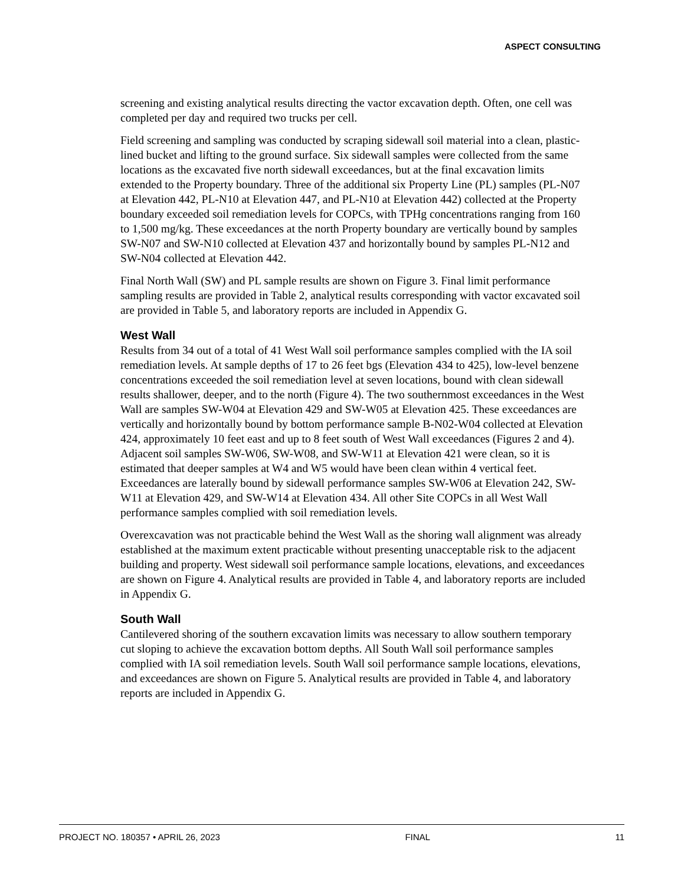ASPECT CONSULTING
screening and existing analytical results directing the vactor excavation depth. Often, one cell was completed per day and required two trucks per cell.
Field screening and sampling was conducted by scraping sidewall soil material into a clean, plastic-lined bucket and lifting to the ground surface. Six sidewall samples were collected from the same locations as the excavated five north sidewall exceedances, but at the final excavation limits extended to the Property boundary. Three of the additional six Property Line (PL) samples (PL-N07 at Elevation 442, PL-N10 at Elevation 447, and PL-N10 at Elevation 442) collected at the Property boundary exceeded soil remediation levels for COPCs, with TPHg concentrations ranging from 160 to 1,500 mg/kg. These exceedances at the north Property boundary are vertically bound by samples SW-N07 and SW-N10 collected at Elevation 437 and horizontally bound by samples PL-N12 and SW-N04 collected at Elevation 442.
Final North Wall (SW) and PL sample results are shown on Figure 3. Final limit performance sampling results are provided in Table 2, analytical results corresponding with vactor excavated soil are provided in Table 5, and laboratory reports are included in Appendix G.
West Wall
Results from 34 out of a total of 41 West Wall soil performance samples complied with the IA soil remediation levels. At sample depths of 17 to 26 feet bgs (Elevation 434 to 425), low-level benzene concentrations exceeded the soil remediation level at seven locations, bound with clean sidewall results shallower, deeper, and to the north (Figure 4). The two southernmost exceedances in the West Wall are samples SW-W04 at Elevation 429 and SW-W05 at Elevation 425. These exceedances are vertically and horizontally bound by bottom performance sample B-N02-W04 collected at Elevation 424, approximately 10 feet east and up to 8 feet south of West Wall exceedances (Figures 2 and 4). Adjacent soil samples SW-W06, SW-W08, and SW-W11 at Elevation 421 were clean, so it is estimated that deeper samples at W4 and W5 would have been clean within 4 vertical feet. Exceedances are laterally bound by sidewall performance samples SW-W06 at Elevation 242, SW-W11 at Elevation 429, and SW-W14 at Elevation 434. All other Site COPCs in all West Wall performance samples complied with soil remediation levels.
Overexcavation was not practicable behind the West Wall as the shoring wall alignment was already established at the maximum extent practicable without presenting unacceptable risk to the adjacent building and property. West sidewall soil performance sample locations, elevations, and exceedances are shown on Figure 4. Analytical results are provided in Table 4, and laboratory reports are included in Appendix G.
South Wall
Cantilevered shoring of the southern excavation limits was necessary to allow southern temporary cut sloping to achieve the excavation bottom depths. All South Wall soil performance samples complied with IA soil remediation levels. South Wall soil performance sample locations, elevations, and exceedances are shown on Figure 5. Analytical results are provided in Table 4, and laboratory reports are included in Appendix G.
PROJECT NO. 180357 • APRIL 26, 2023 FINAL 11